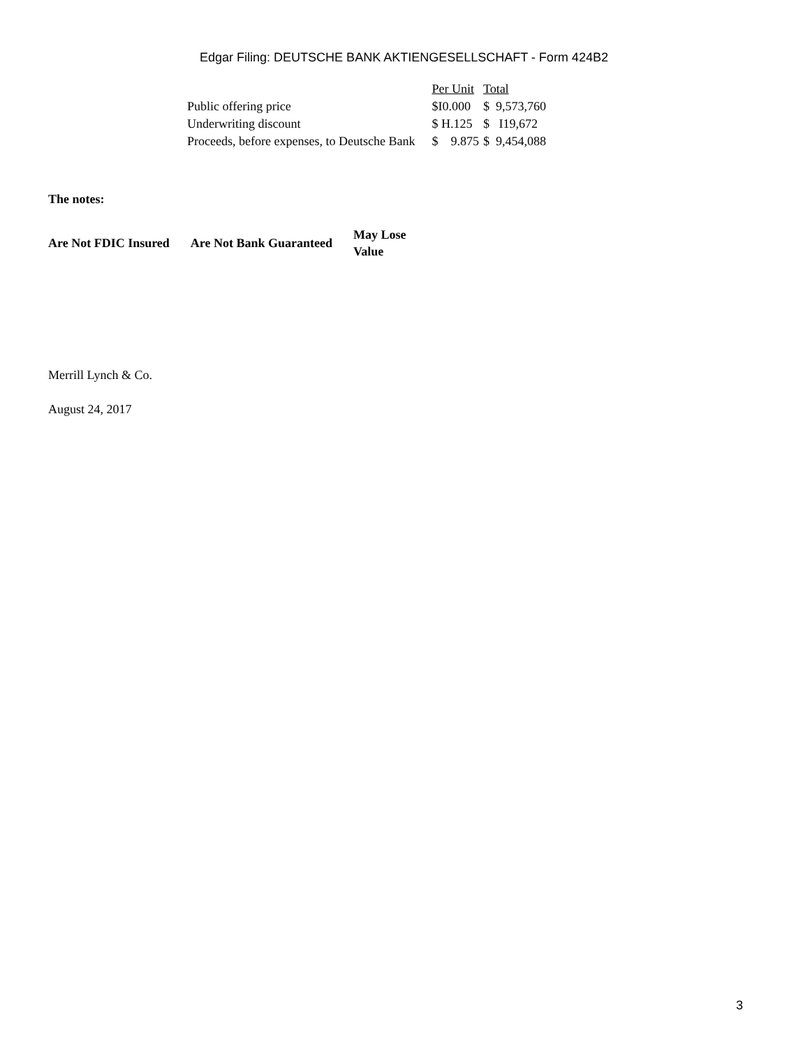Edgar Filing: DEUTSCHE BANK AKTIENGESELLSCHAFT - Form 424B2
| | Per Unit | Total |
| --- | --- | --- |
| Public offering price | $I0.000 | $ 9,573,760 |
| Underwriting discount | $ H.125 | $ I19,672 |
| Proceeds, before expenses, to Deutsche Bank | $ 9.875 | $ 9,454,088 |
The notes:
| Are Not FDIC Insured | Are Not Bank Guaranteed | May Lose Value |
Merrill Lynch & Co.
August 24, 2017
3